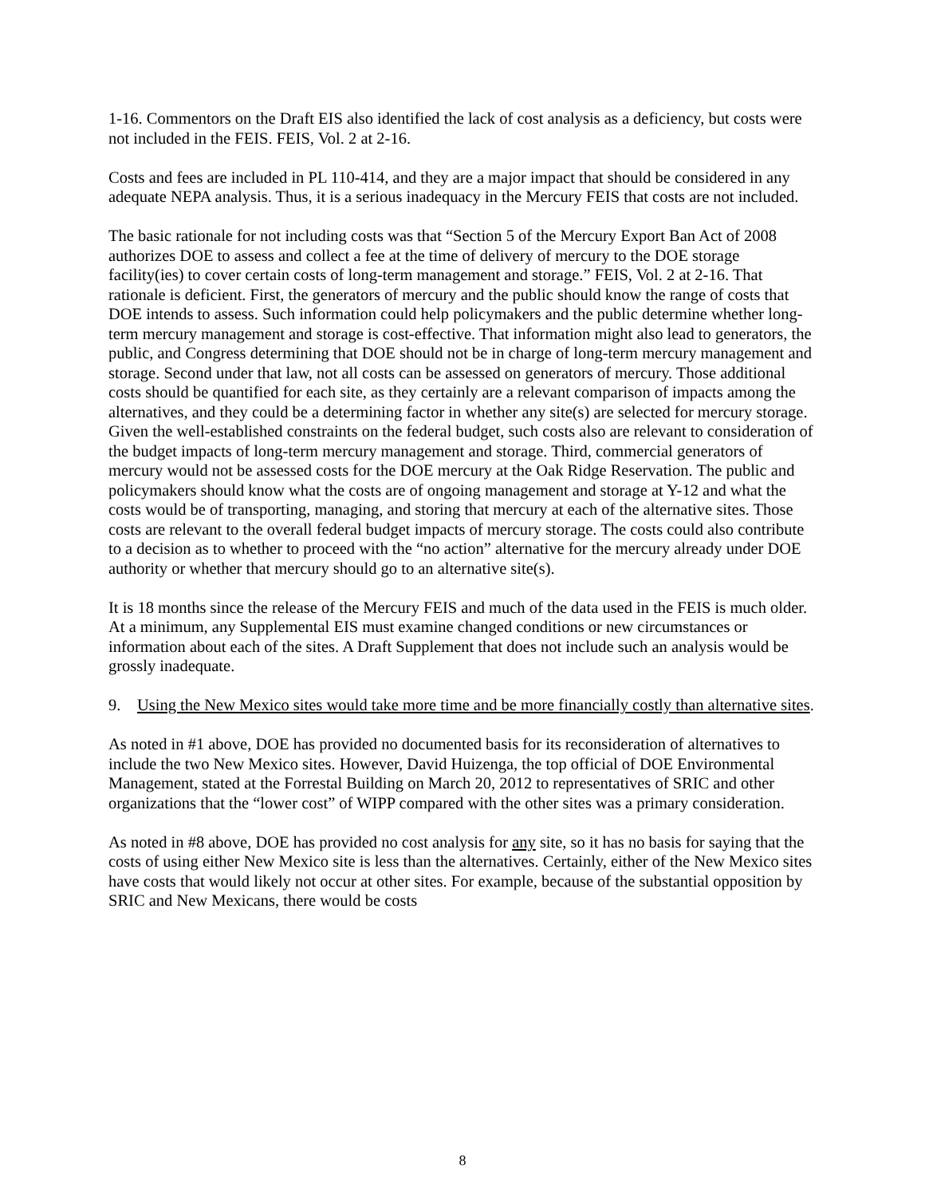1-16. Commentors on the Draft EIS also identified the lack of cost analysis as a deficiency, but costs were not included in the FEIS. FEIS, Vol. 2 at 2-16.
Costs and fees are included in PL 110-414, and they are a major impact that should be considered in any adequate NEPA analysis. Thus, it is a serious inadequacy in the Mercury FEIS that costs are not included.
The basic rationale for not including costs was that “Section 5 of the Mercury Export Ban Act of 2008 authorizes DOE to assess and collect a fee at the time of delivery of mercury to the DOE storage facility(ies) to cover certain costs of long-term management and storage.” FEIS, Vol. 2 at 2-16. That rationale is deficient. First, the generators of mercury and the public should know the range of costs that DOE intends to assess. Such information could help policymakers and the public determine whether long-term mercury management and storage is cost-effective. That information might also lead to generators, the public, and Congress determining that DOE should not be in charge of long-term mercury management and storage. Second under that law, not all costs can be assessed on generators of mercury. Those additional costs should be quantified for each site, as they certainly are a relevant comparison of impacts among the alternatives, and they could be a determining factor in whether any site(s) are selected for mercury storage. Given the well-established constraints on the federal budget, such costs also are relevant to consideration of the budget impacts of long-term mercury management and storage. Third, commercial generators of mercury would not be assessed costs for the DOE mercury at the Oak Ridge Reservation. The public and policymakers should know what the costs are of ongoing management and storage at Y-12 and what the costs would be of transporting, managing, and storing that mercury at each of the alternative sites. Those costs are relevant to the overall federal budget impacts of mercury storage. The costs could also contribute to a decision as to whether to proceed with the “no action” alternative for the mercury already under DOE authority or whether that mercury should go to an alternative site(s).
It is 18 months since the release of the Mercury FEIS and much of the data used in the FEIS is much older. At a minimum, any Supplemental EIS must examine changed conditions or new circumstances or information about each of the sites. A Draft Supplement that does not include such an analysis would be grossly inadequate.
9. Using the New Mexico sites would take more time and be more financially costly than alternative sites.
As noted in #1 above, DOE has provided no documented basis for its reconsideration of alternatives to include the two New Mexico sites. However, David Huizenga, the top official of DOE Environmental Management, stated at the Forrestal Building on March 20, 2012 to representatives of SRIC and other organizations that the “lower cost” of WIPP compared with the other sites was a primary consideration.
As noted in #8 above, DOE has provided no cost analysis for any site, so it has no basis for saying that the costs of using either New Mexico site is less than the alternatives. Certainly, either of the New Mexico sites have costs that would likely not occur at other sites. For example, because of the substantial opposition by SRIC and New Mexicans, there would be costs
8